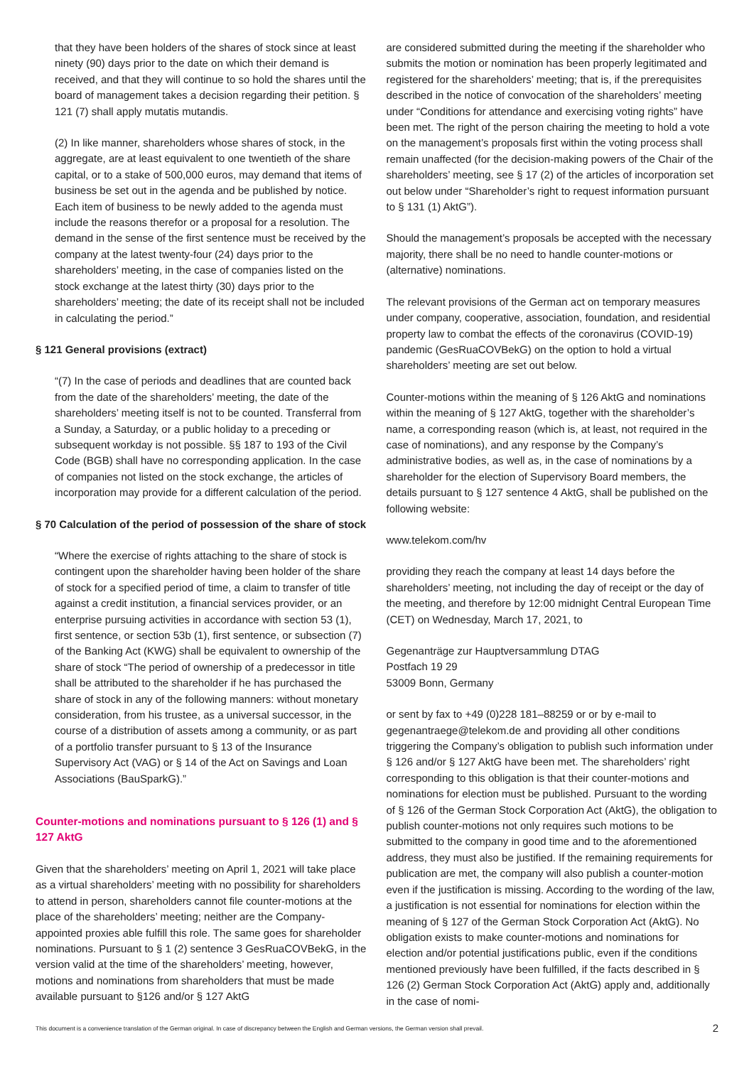that they have been holders of the shares of stock since at least ninety (90) days prior to the date on which their demand is received, and that they will continue to so hold the shares until the board of management takes a decision regarding their petition. § 121 (7) shall apply mutatis mutandis.
(2) In like manner, shareholders whose shares of stock, in the aggregate, are at least equivalent to one twentieth of the share capital, or to a stake of 500,000 euros, may demand that items of business be set out in the agenda and be published by notice. Each item of business to be newly added to the agenda must include the reasons therefor or a proposal for a resolution. The demand in the sense of the first sentence must be received by the company at the latest twenty-four (24) days prior to the shareholders’ meeting, in the case of companies listed on the stock exchange at the latest thirty (30) days prior to the shareholders’ meeting; the date of its receipt shall not be included in calculating the period.”
§ 121 General provisions (extract)
“(7) In the case of periods and deadlines that are counted back from the date of the shareholders’ meeting, the date of the shareholders’ meeting itself is not to be counted. Transferral from a Sunday, a Saturday, or a public holiday to a preceding or subsequent workday is not possible. §§ 187 to 193 of the Civil Code (BGB) shall have no corresponding application. In the case of companies not listed on the stock exchange, the articles of incorporation may provide for a different calculation of the period.
§ 70 Calculation of the period of possession of the share of stock
“Where the exercise of rights attaching to the share of stock is contingent upon the shareholder having been holder of the share of stock for a specified period of time, a claim to transfer of title against a credit institution, a financial services provider, or an enterprise pursuing activities in accordance with section 53 (1), first sentence, or section 53b (1), first sentence, or subsection (7) of the Banking Act (KWG) shall be equivalent to ownership of the share of stock “The period of ownership of a predecessor in title shall be attributed to the shareholder if he has purchased the share of stock in any of the following manners: without monetary consideration, from his trustee, as a universal successor, in the course of a distribution of assets among a community, or as part of a portfolio transfer pursuant to § 13 of the Insurance Supervisory Act (VAG) or § 14 of the Act on Savings and Loan Associations (BauSparkG).”
Counter-motions and nominations pursuant to § 126 (1) and § 127 AktG
Given that the shareholders’ meeting on April 1, 2021 will take place as a virtual shareholders’ meeting with no possibility for shareholders to attend in person, shareholders cannot file counter-motions at the place of the shareholders’ meeting; neither are the Company-appointed proxies able fulfill this role. The same goes for shareholder nominations. Pursuant to § 1 (2) sentence 3 GesRuaCOVBekG, in the version valid at the time of the shareholders’ meeting, however, motions and nominations from shareholders that must be made available pursuant to §126 and/or § 127 AktG
are considered submitted during the meeting if the shareholder who submits the motion or nomination has been properly legitimated and registered for the shareholders’ meeting; that is, if the prerequisites described in the notice of convocation of the shareholders’ meeting under “Conditions for attendance and exercising voting rights” have been met. The right of the person chairing the meeting to hold a vote on the management’s proposals first within the voting process shall remain unaffected (for the decision-making powers of the Chair of the shareholders’ meeting, see § 17 (2) of the articles of incorporation set out below under “Shareholder’s right to request information pursuant to § 131 (1) AktG”).
Should the management’s proposals be accepted with the necessary majority, there shall be no need to handle counter-motions or (alternative) nominations.
The relevant provisions of the German act on temporary measures under company, cooperative, association, foundation, and residential property law to combat the effects of the coronavirus (COVID-19) pandemic (GesRuaCOVBekG) on the option to hold a virtual shareholders’ meeting are set out below.
Counter-motions within the meaning of § 126 AktG and nominations within the meaning of § 127 AktG, together with the shareholder’s name, a corresponding reason (which is, at least, not required in the case of nominations), and any response by the Company’s administrative bodies, as well as, in the case of nominations by a shareholder for the election of Supervisory Board members, the details pursuant to § 127 sentence 4 AktG, shall be published on the following website:
www.telekom.com/hv
providing they reach the company at least 14 days before the shareholders’ meeting, not including the day of receipt or the day of the meeting, and therefore by 12:00 midnight Central European Time (CET) on Wednesday, March 17, 2021, to
Gegenanträge zur Hauptversammlung DTAG
Postfach 19 29
53009 Bonn, Germany
or sent by fax to +49 (0)228 181–88259 or or by e-mail to gegenantraege@telekom.de and providing all other conditions triggering the Company’s obligation to publish such information under § 126 and/or § 127 AktG have been met. The shareholders’ right corresponding to this obligation is that their counter-motions and nominations for election must be published. Pursuant to the wording of § 126 of the German Stock Corporation Act (AktG), the obligation to publish counter-motions not only requires such motions to be submitted to the company in good time and to the aforementioned address, they must also be justified. If the remaining requirements for publication are met, the company will also publish a counter-motion even if the justification is missing. According to the wording of the law, a justification is not essential for nominations for election within the meaning of § 127 of the German Stock Corporation Act (AktG). No obligation exists to make counter-motions and nominations for election and/or potential justifications public, even if the conditions mentioned previously have been fulfilled, if the facts described in § 126 (2) German Stock Corporation Act (AktG) apply and, additionally in the case of nomi-
This document is a convenience translation of the German original. In case of discrepancy between the English and German versions, the German version shall prevail. 2